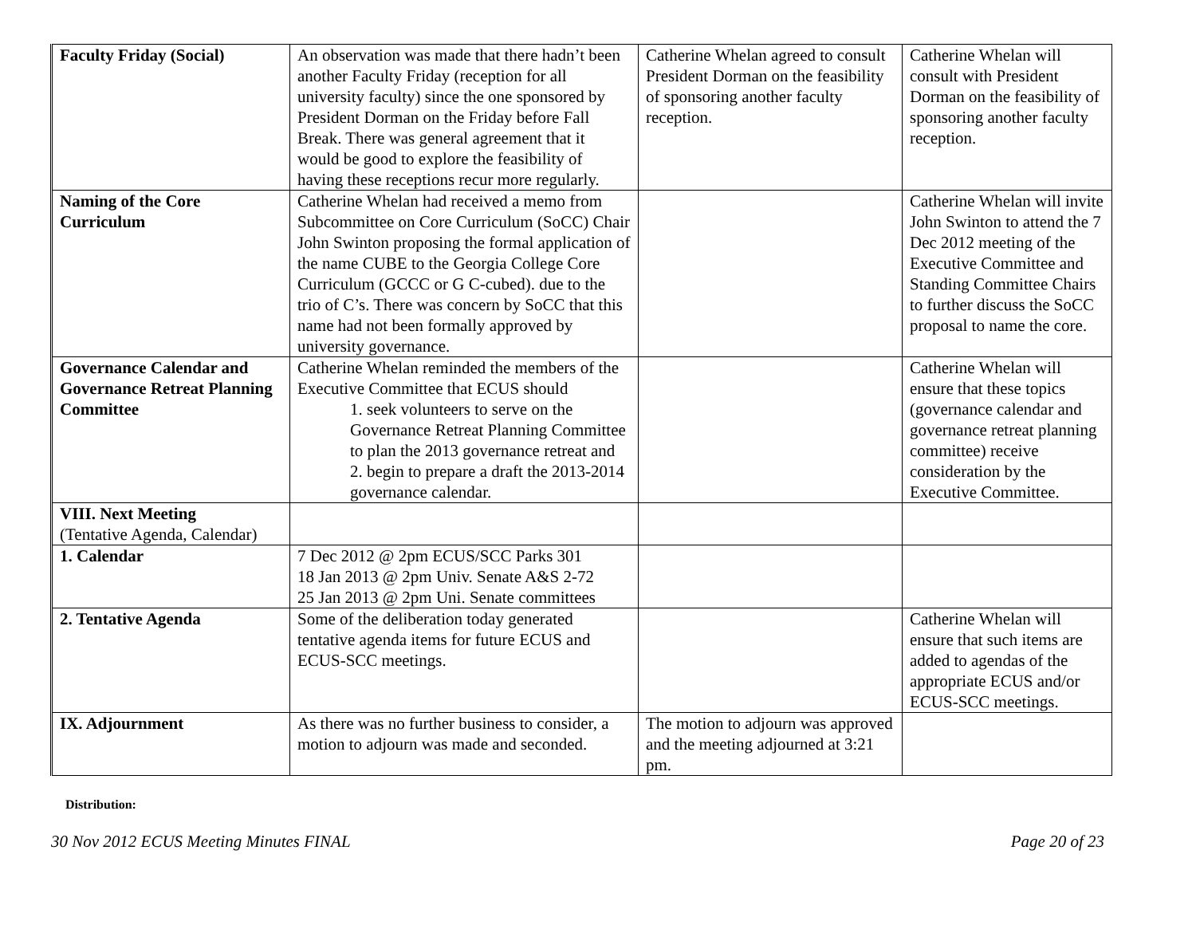| Faculty Friday (Social) | An observation was made that there hadn’t been another Faculty Friday (reception for all university faculty) since the one sponsored by President Dorman on the Friday before Fall Break. There was general agreement that it would be good to explore the feasibility of having these receptions recur more regularly. | Catherine Whelan agreed to consult President Dorman on the feasibility of sponsoring another faculty reception. | Catherine Whelan will consult with President Dorman on the feasibility of sponsoring another faculty reception. |
| Naming of the Core Curriculum | Catherine Whelan had received a memo from Subcommittee on Core Curriculum (SoCC) Chair John Swinton proposing the formal application of the name CUBE to the Georgia College Core Curriculum (GCCC or G C-cubed). due to the trio of C’s. There was concern by SoCC that this name had not been formally approved by university governance. | | Catherine Whelan will invite John Swinton to attend the 7 Dec 2012 meeting of the Executive Committee and Standing Committee Chairs to further discuss the SoCC proposal to name the core. |
| Governance Calendar and Governance Retreat Planning Committee | Catherine Whelan reminded the members of the Executive Committee that ECUS should 1. seek volunteers to serve on the Governance Retreat Planning Committee to plan the 2013 governance retreat and 2. begin to prepare a draft the 2013-2014 governance calendar. | | Catherine Whelan will ensure that these topics (governance calendar and governance retreat planning committee) receive consideration by the Executive Committee. |
| VIII. Next Meeting (Tentative Agenda, Calendar) | | | |
| 1. Calendar | 7 Dec 2012 @ 2pm ECUS/SCC Parks 301 18 Jan 2013 @ 2pm Univ. Senate A&S 2-72 25 Jan 2013 @ 2pm Uni. Senate committees | | |
| 2. Tentative Agenda | Some of the deliberation today generated tentative agenda items for future ECUS and ECUS-SCC meetings. | | Catherine Whelan will ensure that such items are added to agendas of the appropriate ECUS and/or ECUS-SCC meetings. |
| IX. Adjournment | As there was no further business to consider, a motion to adjourn was made and seconded. | The motion to adjourn was approved and the meeting adjourned at 3:21 pm. | |
Distribution:
30 Nov 2012 ECUS Meeting Minutes FINAL Page 20 of 23